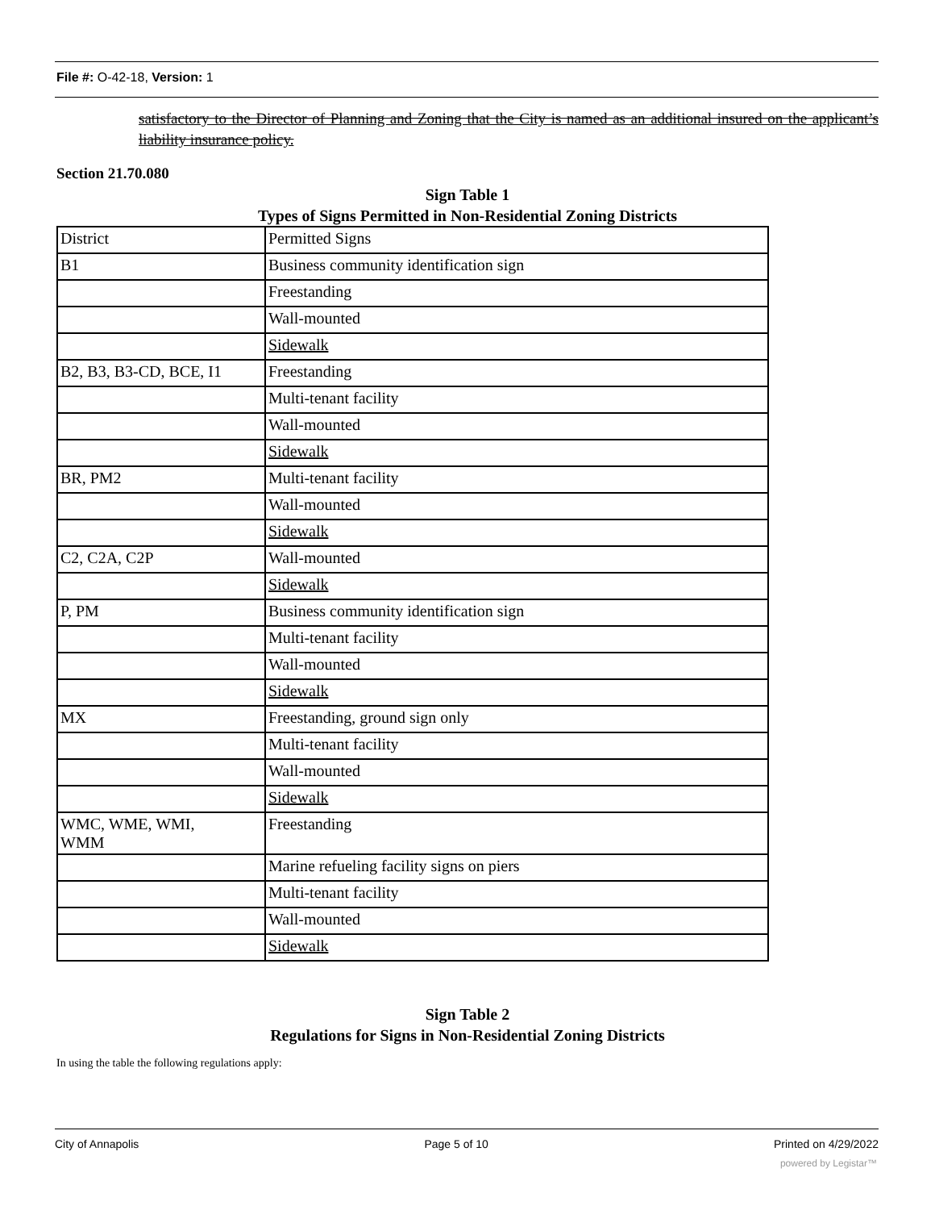File #: O-42-18, Version: 1
satisfactory to the Director of Planning and Zoning that the City is named as an additional insured on the applicant’s liability insurance policy.
Section 21.70.080
Sign Table 1
Types of Signs Permitted in Non-Residential Zoning Districts
| District | Permitted Signs |
| B1 | Business community identification sign |
| | Freestanding |
| | Wall-mounted |
| | Sidewalk |
| B2, B3, B3-CD, BCE, I1 | Freestanding |
| | Multi-tenant facility |
| | Wall-mounted |
| | Sidewalk |
| BR, PM2 | Multi-tenant facility |
| | Wall-mounted |
| | Sidewalk |
| C2, C2A, C2P | Wall-mounted |
| | Sidewalk |
| P, PM | Business community identification sign |
| | Multi-tenant facility |
| | Wall-mounted |
| | Sidewalk |
| MX | Freestanding, ground sign only |
| | Multi-tenant facility |
| | Wall-mounted |
| | Sidewalk |
| WMC, WME, WMI, WMM | Freestanding |
| | Marine refueling facility signs on piers |
| | Multi-tenant facility |
| | Wall-mounted |
| | Sidewalk |
Sign Table 2
Regulations for Signs in Non-Residential Zoning Districts
In using the table the following regulations apply:
City of Annapolis Page 5 of 10 Printed on 4/29/2022
powered by Legistar™